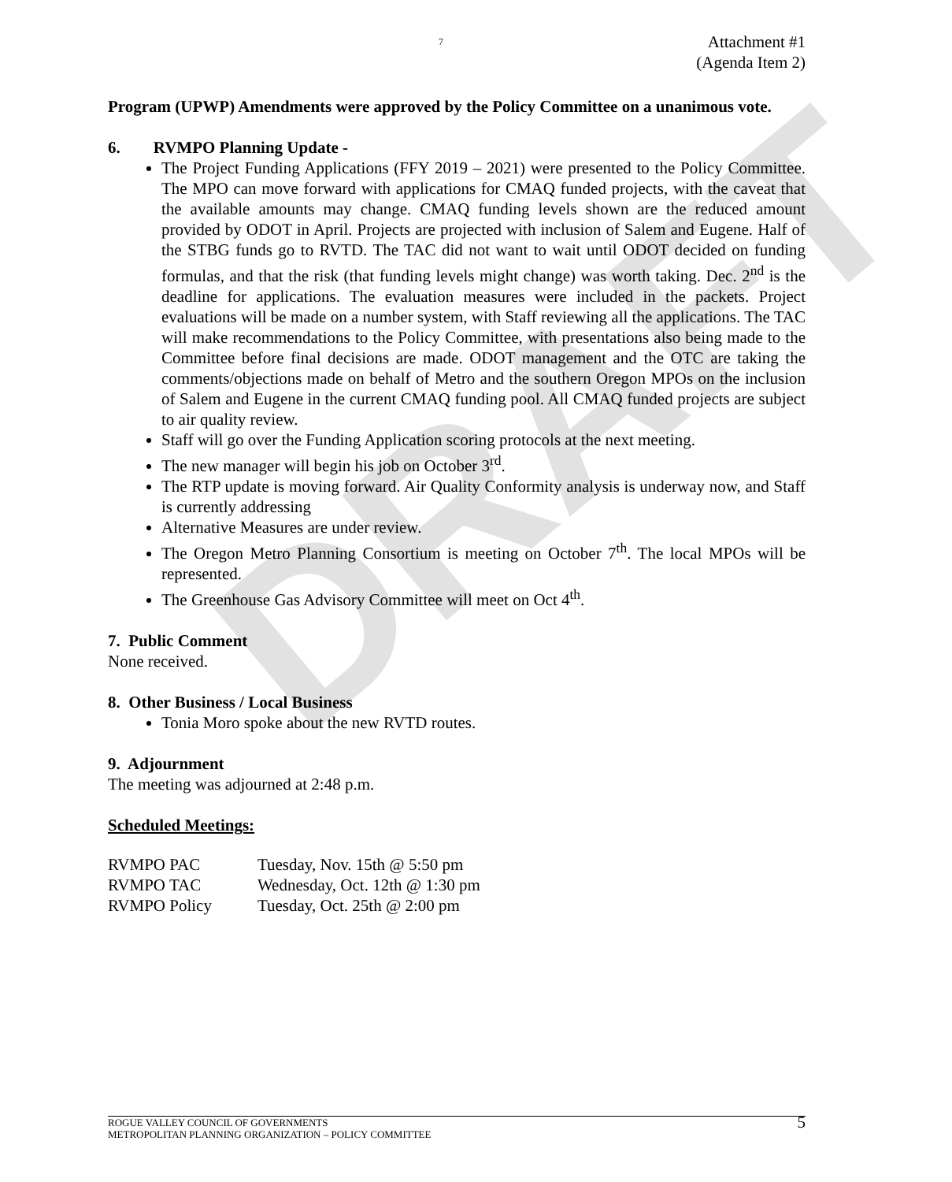DRAFT
7
Attachment #1
(Agenda Item 2)
Program (UPWP) Amendments were approved by the Policy Committee on a unanimous vote.
6. RVMPO Planning Update -
The Project Funding Applications (FFY 2019 – 2021) were presented to the Policy Committee. The MPO can move forward with applications for CMAQ funded projects, with the caveat that the available amounts may change. CMAQ funding levels shown are the reduced amount provided by ODOT in April. Projects are projected with inclusion of Salem and Eugene. Half of the STBG funds go to RVTD. The TAC did not want to wait until ODOT decided on funding formulas, and that the risk (that funding levels might change) was worth taking. Dec. 2<sup>nd</sup> is the deadline for applications. The evaluation measures were included in the packets. Project evaluations will be made on a number system, with Staff reviewing all the applications. The TAC will make recommendations to the Policy Committee, with presentations also being made to the Committee before final decisions are made. ODOT management and the OTC are taking the comments/objections made on behalf of Metro and the southern Oregon MPOs on the inclusion of Salem and Eugene in the current CMAQ funding pool. All CMAQ funded projects are subject to air quality review.
Staff will go over the Funding Application scoring protocols at the next meeting.
The new manager will begin his job on October 3<sup>rd</sup>.
The RTP update is moving forward. Air Quality Conformity analysis is underway now, and Staff is currently addressing
Alternative Measures are under review.
The Oregon Metro Planning Consortium is meeting on October 7<sup>th</sup>. The local MPOs will be represented.
The Greenhouse Gas Advisory Committee will meet on Oct 4<sup>th</sup>.
7. Public Comment
None received.
8. Other Business / Local Business
Tonia Moro spoke about the new RVTD routes.
9. Adjournment
The meeting was adjourned at 2:48 p.m.
Scheduled Meetings:
| RVMPO PAC | Tuesday, Nov. 15th @ 5:50 pm |
| RVMPO TAC | Wednesday, Oct. 12th @ 1:30 pm |
| RVMPO Policy | Tuesday, Oct. 25th @ 2:00 pm |
ROGUE VALLEY COUNCIL OF GOVERNMENTS
METROPOLITAN PLANNING ORGANIZATION – POLICY COMMITTEE
5